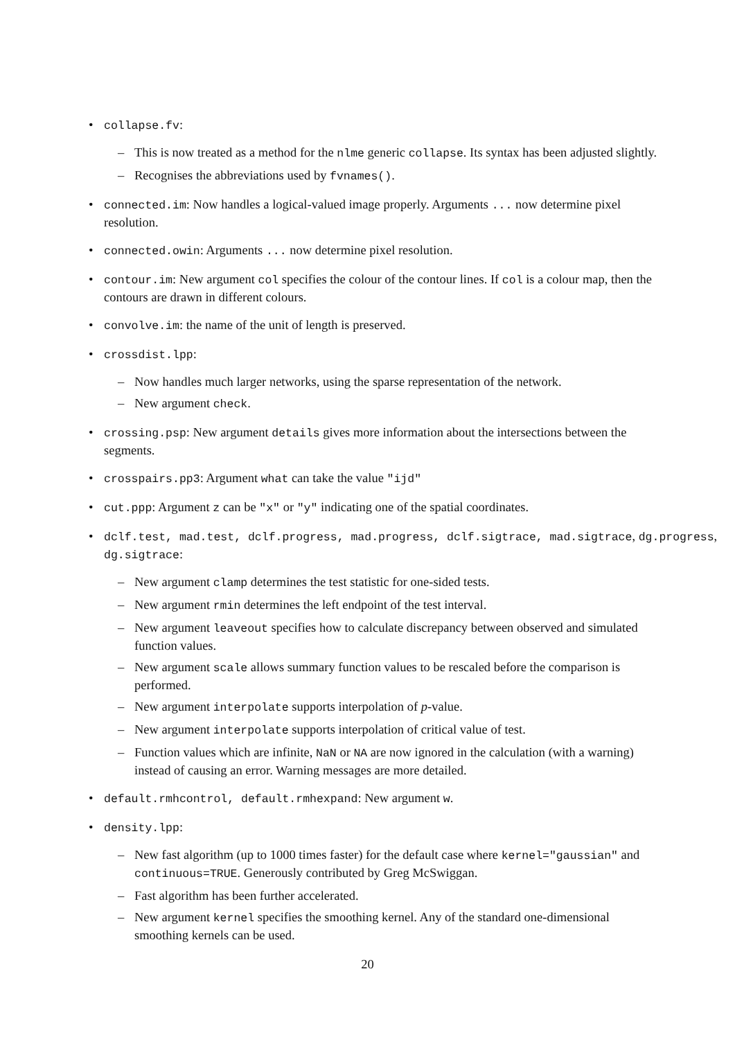• collapse.fv:
– This is now treated as a method for the nlme generic collapse. Its syntax has been adjusted slightly.
– Recognises the abbreviations used by fvnames().
• connected.im: Now handles a logical-valued image properly. Arguments ... now determine pixel resolution.
• connected.owin: Arguments ... now determine pixel resolution.
• contour.im: New argument col specifies the colour of the contour lines. If col is a colour map, then the contours are drawn in different colours.
• convolve.im: the name of the unit of length is preserved.
• crossdist.lpp:
– Now handles much larger networks, using the sparse representation of the network.
– New argument check.
• crossing.psp: New argument details gives more information about the intersections between the segments.
• crosspairs.pp3: Argument what can take the value "ijd"
• cut.ppp: Argument z can be "x" or "y" indicating one of the spatial coordinates.
• dclf.test, mad.test, dclf.progress, mad.progress, dclf.sigtrace, mad.sigtrace, dg.progress, dg.sigtrace:
– New argument clamp determines the test statistic for one-sided tests.
– New argument rmin determines the left endpoint of the test interval.
– New argument leaveout specifies how to calculate discrepancy between observed and simulated function values.
– New argument scale allows summary function values to be rescaled before the comparison is performed.
– New argument interpolate supports interpolation of p-value.
– New argument interpolate supports interpolation of critical value of test.
– Function values which are infinite, NaN or NA are now ignored in the calculation (with a warning) instead of causing an error. Warning messages are more detailed.
• default.rmhcontrol, default.rmhexpand: New argument w.
• density.lpp:
– New fast algorithm (up to 1000 times faster) for the default case where kernel="gaussian" and continuous=TRUE. Generously contributed by Greg McSwiggan.
– Fast algorithm has been further accelerated.
– New argument kernel specifies the smoothing kernel. Any of the standard one-dimensional smoothing kernels can be used.
20